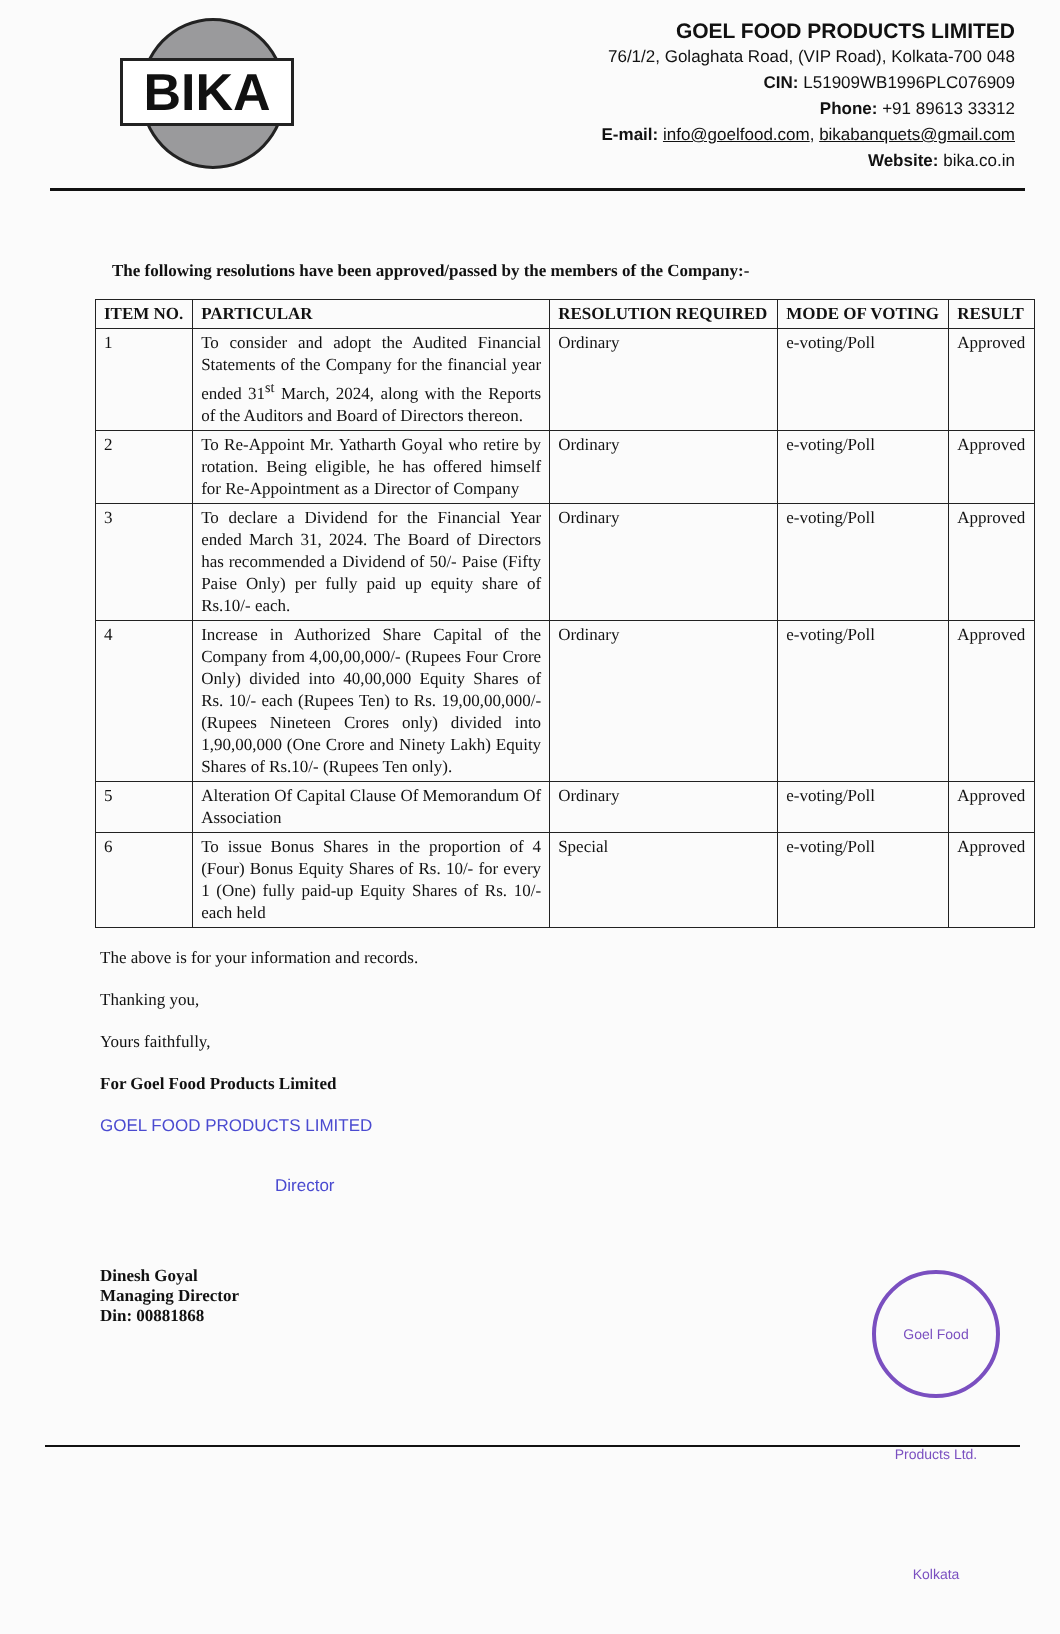BIKA
GOEL FOOD PRODUCTS LIMITED
76/1/2, Golaghata Road, (VIP Road), Kolkata-700 048
CIN: L51909WB1996PLC076909
Phone: +91 89613 33312
E-mail: info@goelfood.com, bikabanquets@gmail.com
Website: bika.co.in
The following resolutions have been approved/passed by the members of the Company:-
| ITEM NO. | PARTICULAR | RESOLUTION REQUIRED | MODE OF VOTING | RESULT |
| --- | --- | --- | --- | --- |
| 1 | To consider and adopt the Audited Financial Statements of the Company for the financial year ended 31<sup>st</sup> March, 2024, along with the Reports of the Auditors and Board of Directors thereon. | Ordinary | e-voting/Poll | Approved |
| 2 | To Re-Appoint Mr. Yatharth Goyal who retire by rotation. Being eligible, he has offered himself for Re-Appointment as a Director of Company | Ordinary | e-voting/Poll | Approved |
| 3 | To declare a Dividend for the Financial Year ended March 31, 2024. The Board of Directors has recommended a Dividend of 50/- Paise (Fifty Paise Only) per fully paid up equity share of Rs.10/- each. | Ordinary | e-voting/Poll | Approved |
| 4 | Increase in Authorized Share Capital of the Company from 4,00,00,000/- (Rupees Four Crore Only) divided into 40,00,000 Equity Shares of Rs. 10/- each (Rupees Ten) to Rs. 19,00,00,000/- (Rupees Nineteen Crores only) divided into 1,90,00,000 (One Crore and Ninety Lakh) Equity Shares of Rs.10/- (Rupees Ten only). | Ordinary | e-voting/Poll | Approved |
| 5 | Alteration Of Capital Clause Of Memorandum Of Association | Ordinary | e-voting/Poll | Approved |
| 6 | To issue Bonus Shares in the proportion of 4 (Four) Bonus Equity Shares of Rs. 10/- for every 1 (One) fully paid-up Equity Shares of Rs. 10/- each held | Special | e-voting/Poll | Approved |
The above is for your information and records.
Thanking you,
Yours faithfully,
For Goel Food Products Limited
GOEL FOOD PRODUCTS LIMITED
Director
Dinesh Goyal
Managing Director
Din: 00881868
Goel Food Products Ltd. Kolkata